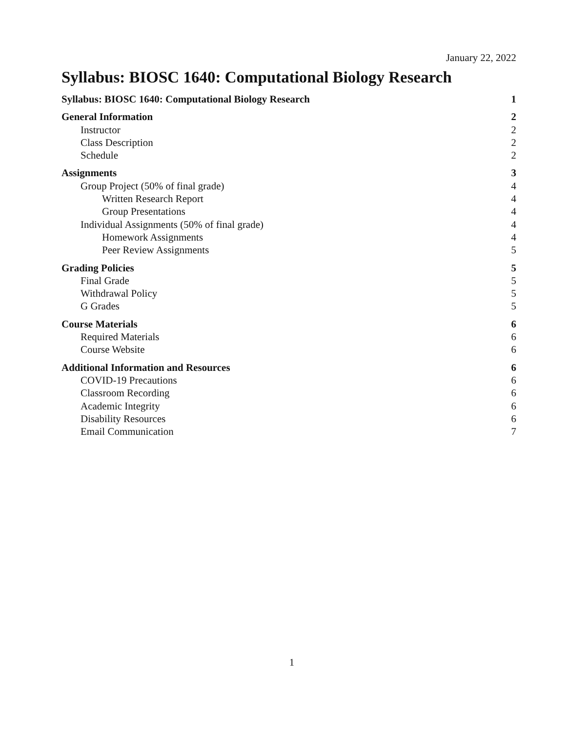January 22, 2022
Syllabus: BIOSC 1640: Computational Biology Research
Syllabus: BIOSC 1640: Computational Biology Research 1
General Information 2
Instructor 2
Class Description 2
Schedule 2
Assignments 3
Group Project (50% of final grade) 4
Written Research Report 4
Group Presentations 4
Individual Assignments (50% of final grade) 4
Homework Assignments 4
Peer Review Assignments 5
Grading Policies 5
Final Grade 5
Withdrawal Policy 5
G Grades 5
Course Materials 6
Required Materials 6
Course Website 6
Additional Information and Resources 6
COVID-19 Precautions 6
Classroom Recording 6
Academic Integrity 6
Disability Resources 6
Email Communication 7
1